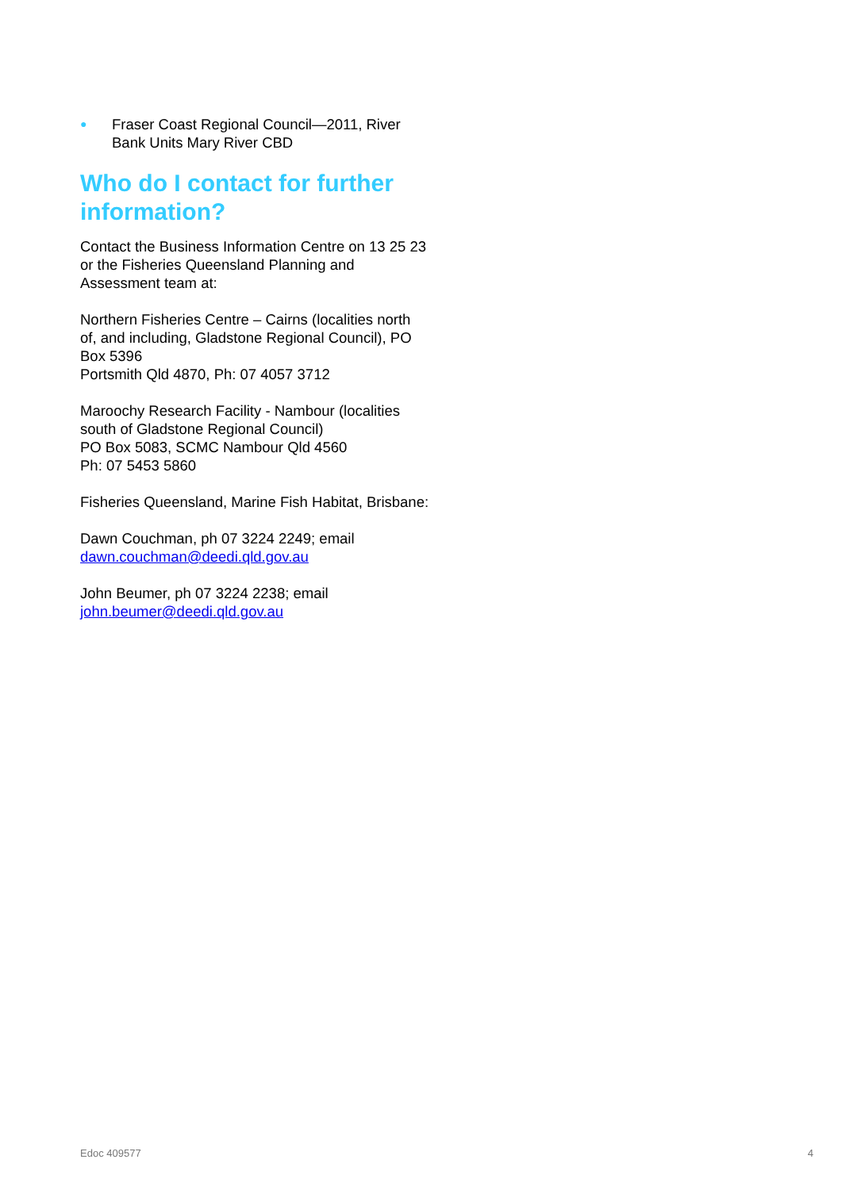● Fraser Coast Regional Council—2011, River Bank Units Mary River CBD
Who do I contact for further information?
Contact the Business Information Centre on 13 25 23 or the Fisheries Queensland Planning and Assessment team at:
Northern Fisheries Centre – Cairns (localities north of, and including, Gladstone Regional Council), PO Box 5396
Portsmith Qld 4870, Ph: 07 4057 3712
Maroochy Research Facility - Nambour (localities south of Gladstone Regional Council)
PO Box 5083, SCMC Nambour Qld 4560
Ph: 07 5453 5860
Fisheries Queensland, Marine Fish Habitat, Brisbane:
Dawn Couchman, ph 07 3224 2249; email dawn.couchman@deedi.qld.gov.au
John Beumer, ph 07 3224 2238; email john.beumer@deedi.qld.gov.au
Edoc 409577 4